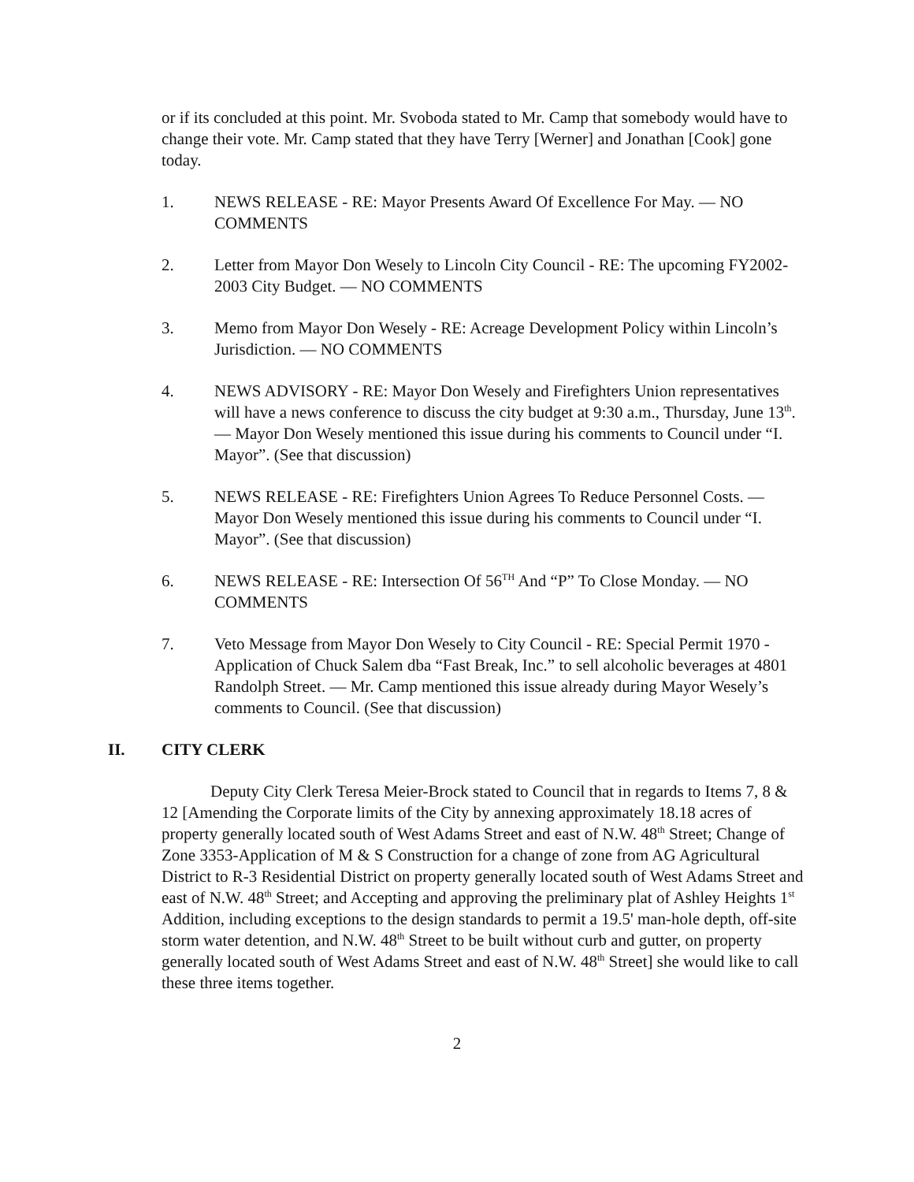or if its concluded at this point. Mr. Svoboda stated to Mr. Camp that somebody would have to change their vote. Mr. Camp stated that they have Terry [Werner] and Jonathan [Cook] gone today.
1. NEWS RELEASE - RE: Mayor Presents Award Of Excellence For May. — NO COMMENTS
2. Letter from Mayor Don Wesely to Lincoln City Council - RE: The upcoming FY2002-2003 City Budget. — NO COMMENTS
3. Memo from Mayor Don Wesely - RE: Acreage Development Policy within Lincoln’s Jurisdiction. — NO COMMENTS
4. NEWS ADVISORY - RE: Mayor Don Wesely and Firefighters Union representatives will have a news conference to discuss the city budget at 9:30 a.m., Thursday, June 13<sup>th</sup>. — Mayor Don Wesely mentioned this issue during his comments to Council under “I. Mayor”. (See that discussion)
5. NEWS RELEASE - RE: Firefighters Union Agrees To Reduce Personnel Costs. — Mayor Don Wesely mentioned this issue during his comments to Council under “I. Mayor”. (See that discussion)
6. NEWS RELEASE - RE: Intersection Of 56<sup>TH</sup> And “P” To Close Monday. — NO COMMENTS
7. Veto Message from Mayor Don Wesely to City Council - RE: Special Permit 1970 - Application of Chuck Salem dba “Fast Break, Inc.” to sell alcoholic beverages at 4801 Randolph Street. — Mr. Camp mentioned this issue already during Mayor Wesely’s comments to Council. (See that discussion)
II. CITY CLERK
Deputy City Clerk Teresa Meier-Brock stated to Council that in regards to Items 7, 8 & 12 [Amending the Corporate limits of the City by annexing approximately 18.18 acres of property generally located south of West Adams Street and east of N.W. 48<sup>th</sup> Street; Change of Zone 3353-Application of M & S Construction for a change of zone from AG Agricultural District to R-3 Residential District on property generally located south of West Adams Street and east of N.W. 48<sup>th</sup> Street; and Accepting and approving the preliminary plat of Ashley Heights 1<sup>st</sup> Addition, including exceptions to the design standards to permit a 19.5' man-hole depth, off-site storm water detention, and N.W. 48<sup>th</sup> Street to be built without curb and gutter, on property generally located south of West Adams Street and east of N.W. 48<sup>th</sup> Street] she would like to call these three items together.
2